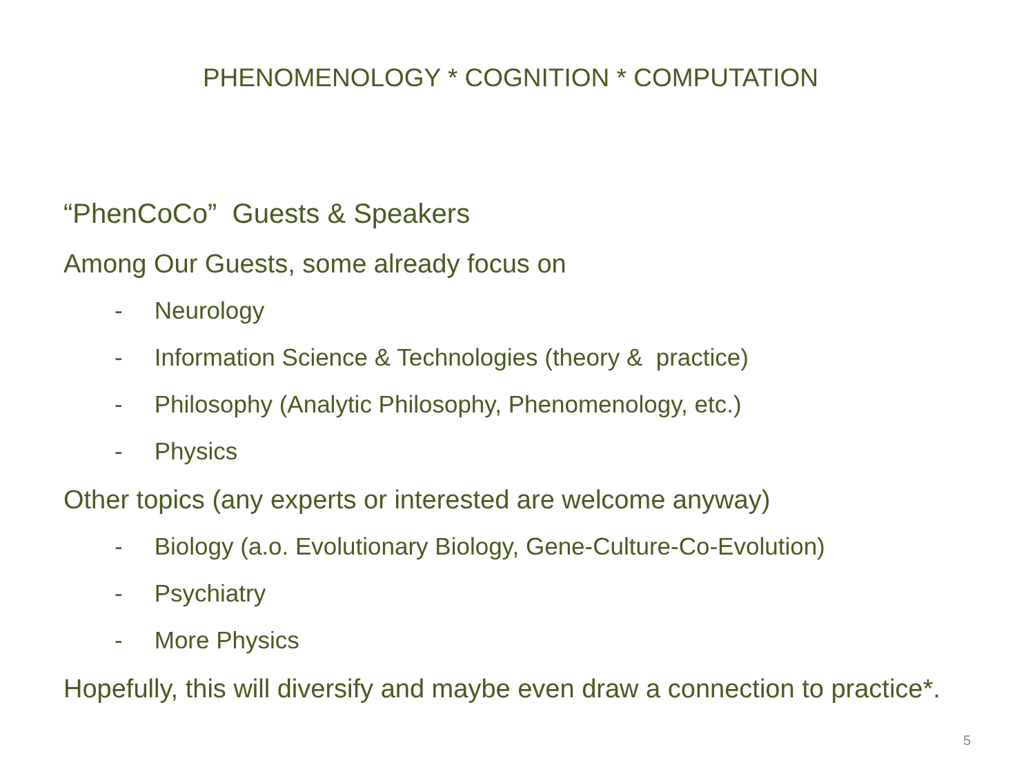PHENOMENOLOGY * COGNITION * COMPUTATION
“PhenCoCo” Guests & Speakers
Among Our Guests, some already focus on
- Neurology
- Information Science & Technologies (theory & practice)
- Philosophy (Analytic Philosophy, Phenomenology, etc.)
- Physics
Other topics (any experts or interested are welcome anyway)
- Biology (a.o. Evolutionary Biology, Gene-Culture-Co-Evolution)
- Psychiatry
- More Physics
Hopefully, this will diversify and maybe even draw a connection to practice*.
5